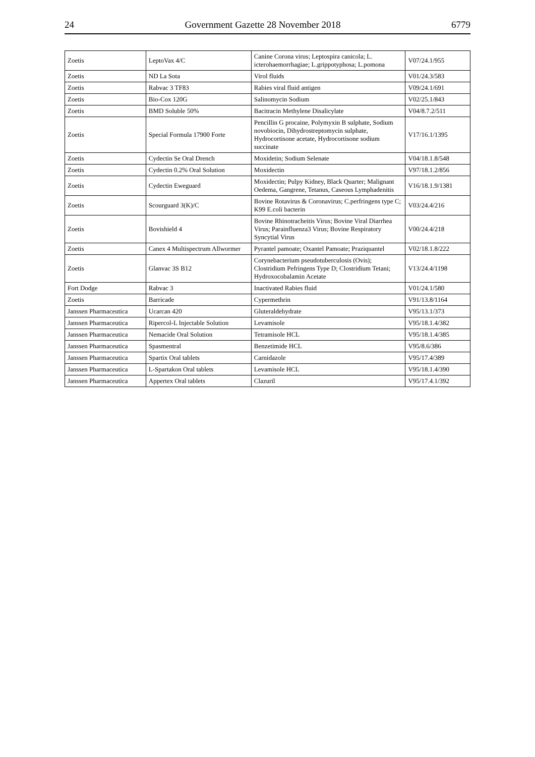24 Government Gazette 28 November 2018 6779
| Zoetis | LeptoVax 4/C | Canine Corona virus; Leptospira canicola; L. icterohaemorrhagiae; L.grippotyphosa; L.pomona | V07/24.1/955 |
| Zoetis | ND La Sota | Virol fluids | V01/24.3/583 |
| Zoetis | Rabvac 3 TF83 | Rabies viral fluid antigen | V09/24.1/691 |
| Zoetis | Bio-Cox 120G | Salinomycin Sodium | V02/25.1/843 |
| Zoetis | BMD Soluble 50% | Bacitracin Methylene Disalicylate | V04/8.7.2/511 |
| Zoetis | Special Formula 17900 Forte | Pencillin G procaine, Polymyxin B sulphate, Sodium novobiocin, Dihydrostreptomycin sulphate, Hydrocortisone acetate, Hydrocortisone sodium succinate | V17/16.1/1395 |
| Zoetis | Cydectin Se Oral Drench | Moxidetin; Sodium Selenate | V04/18.1.8/548 |
| Zoetis | Cydectin 0.2% Oral Solution | Moxidectin | V97/18.1.2/856 |
| Zoetis | Cydectin Eweguard | Moxidectin; Pulpy Kidney, Black Quarter; Malignant Oedema, Gangrene, Tetanus, Caseous Lymphadenitis | V16/18.1.9/1381 |
| Zoetis | Scourguard 3(K)/C | Bovine Rotavirus & Coronavirus; C.perfringens type C; K99 E.coli bacterin | V03/24.4/216 |
| Zoetis | Bovishield 4 | Bovine Rhinotracheitis Virus; Bovine Viral Diarrhea Virus; Parainfluenza3 Virus; Bovine Respiratory Syncytial Virus | V00/24.4/218 |
| Zoetis | Canex 4 Multispectrum Allwormer | Pyrantel pamoate; Oxantel Pamoate; Praziquantel | V02/18.1.8/222 |
| Zoetis | Glanvac 3S B12 | Corynebacterium pseudotuberculosis (Ovis); Clostridium Pefringens Type D; Clostridium Tetani; Hydroxocobalamin Acetate | V13/24.4/1198 |
| Fort Dodge | Rabvac 3 | Inactivated Rabies fluid | V01/24.1/580 |
| Zoetis | Barricade | Cypermethrin | V91/13.8/1164 |
| Janssen Pharmaceutica | Ucarcan 420 | Gluteraldehydrate | V95/13.1/373 |
| Janssen Pharmaceutica | Ripercol-L Injectable Solution | Levamisole | V95/18.1.4/382 |
| Janssen Pharmaceutica | Nemacide Oral Solution | Tetramisole HCL | V95/18.1.4/385 |
| Janssen Pharmaceutica | Spasmentral | Benzetimide HCL | V95/8.6/386 |
| Janssen Pharmaceutica | Spartix Oral tablets | Carnidazole | V95/17.4/389 |
| Janssen Pharmaceutica | L-Spartakon Oral tablets | Levamisole HCL | V95/18.1.4/390 |
| Janssen Pharmaceutica | Appertex Oral tablets | Clazuril | V95/17.4.1/392 |